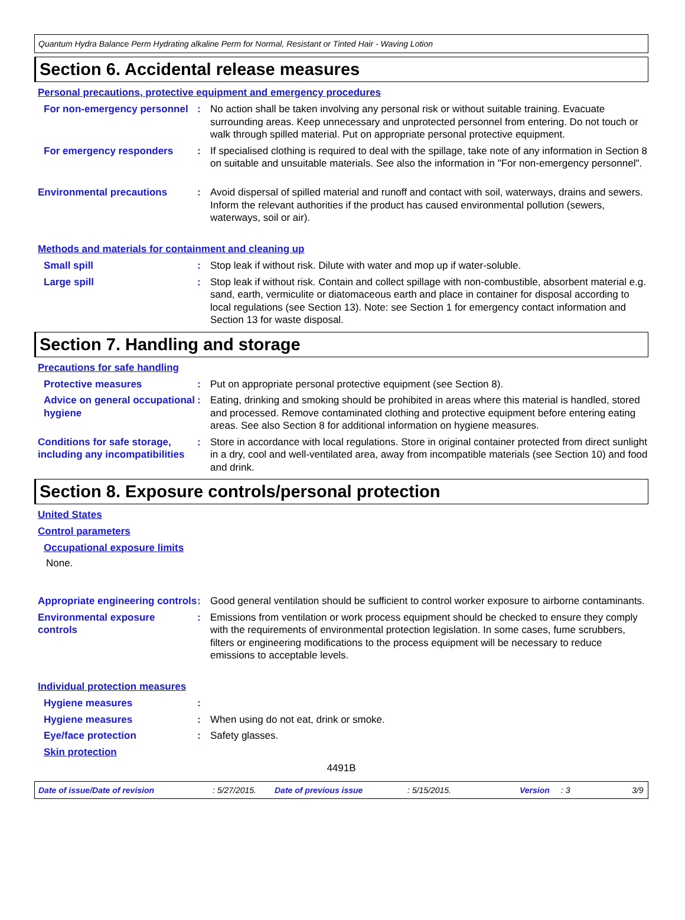Quantum Hydra Balance Perm Hydrating alkaline Perm for Normal, Resistant or Tinted Hair - Waving Lotion
Section 6. Accidental release measures
Personal precautions, protective equipment and emergency procedures
| For non-emergency personnel | : | No action shall be taken involving any personal risk or without suitable training. Evacuate surrounding areas. Keep unnecessary and unprotected personnel from entering. Do not touch or walk through spilled material. Put on appropriate personal protective equipment. |
| For emergency responders | : | If specialised clothing is required to deal with the spillage, take note of any information in Section 8 on suitable and unsuitable materials. See also the information in "For non-emergency personnel". |
| Environmental precautions | : | Avoid dispersal of spilled material and runoff and contact with soil, waterways, drains and sewers. Inform the relevant authorities if the product has caused environmental pollution (sewers, waterways, soil or air). |
Methods and materials for containment and cleaning up
| Small spill | : | Stop leak if without risk. Dilute with water and mop up if water-soluble. |
| Large spill | : | Stop leak if without risk. Contain and collect spillage with non-combustible, absorbent material e.g. sand, earth, vermiculite or diatomaceous earth and place in container for disposal according to local regulations (see Section 13). Note: see Section 1 for emergency contact information and Section 13 for waste disposal. |
Section 7. Handling and storage
Precautions for safe handling
| Protective measures | : | Put on appropriate personal protective equipment (see Section 8). |
| Advice on general occupational hygiene | : | Eating, drinking and smoking should be prohibited in areas where this material is handled, stored and processed. Remove contaminated clothing and protective equipment before entering eating areas. See also Section 8 for additional information on hygiene measures. |
| Conditions for safe storage, including any incompatibilities | : | Store in accordance with local regulations. Store in original container protected from direct sunlight in a dry, cool and well-ventilated area, away from incompatible materials (see Section 10) and food and drink. |
Section 8. Exposure controls/personal protection
United States
Control parameters
Occupational exposure limits
None.
| Appropriate engineering controls | : | Good general ventilation should be sufficient to control worker exposure to airborne contaminants. |
| Environmental exposure controls | : | Emissions from ventilation or work process equipment should be checked to ensure they comply with the requirements of environmental protection legislation. In some cases, fume scrubbers, filters or engineering modifications to the process equipment will be necessary to reduce emissions to acceptable levels. |
Individual protection measures
| Hygiene measures | : | |
| Hygiene measures | : | When using do not eat, drink or smoke. |
| Eye/face protection | : | Safety glasses. |
| Skin protection | | |
4491B
Date of issue/Date of revision: 5/27/2015. Date of previous issue: 5/15/2015. Version: 3 3/9